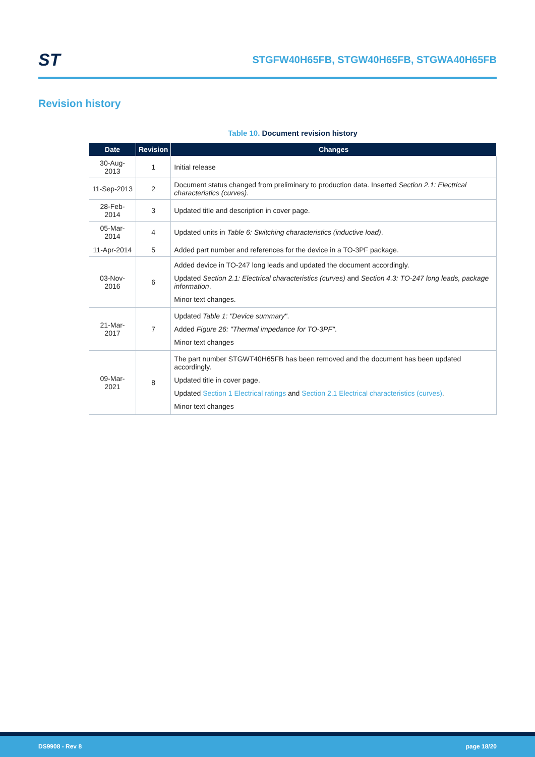ST
STGFW40H65FB, STGW40H65FB, STGWA40H65FB
Revision history
Table 10. Document revision history
| Date | Revision | Changes |
| --- | --- | --- |
| 30-Aug-2013 | 1 | Initial release |
| 11-Sep-2013 | 2 | Document status changed from preliminary to production data. Inserted Section 2.1: Electrical characteristics (curves) . |
| 28-Feb-2014 | 3 | Updated title and description in cover page. |
| 05-Mar-2014 | 4 | Updated units in Table 6: Switching characteristics (inductive load) . |
| 11-Apr-2014 | 5 | Added part number and references for the device in a TO-3PF package. |
| 03-Nov-2016 | 6 | Added device in TO-247 long leads and updated the document accordingly. Updated Section 2.1: Electrical characteristics (curves) and Section 4.3: TO-247 long leads, package information . Minor text changes. |
| 21-Mar-2017 | 7 | Updated Table 1: "Device summary" . Added Figure 26: "Thermal impedance for TO-3PF" . Minor text changes |
| 09-Mar-2021 | 8 | The part number STGWT40H65FB has been removed and the document has been updated accordingly. Updated title in cover page. Updated Section 1 Electrical ratings and Section 2.1 Electrical characteristics (curves) . Minor text changes |
DS9908 - Rev 8 page 18/20